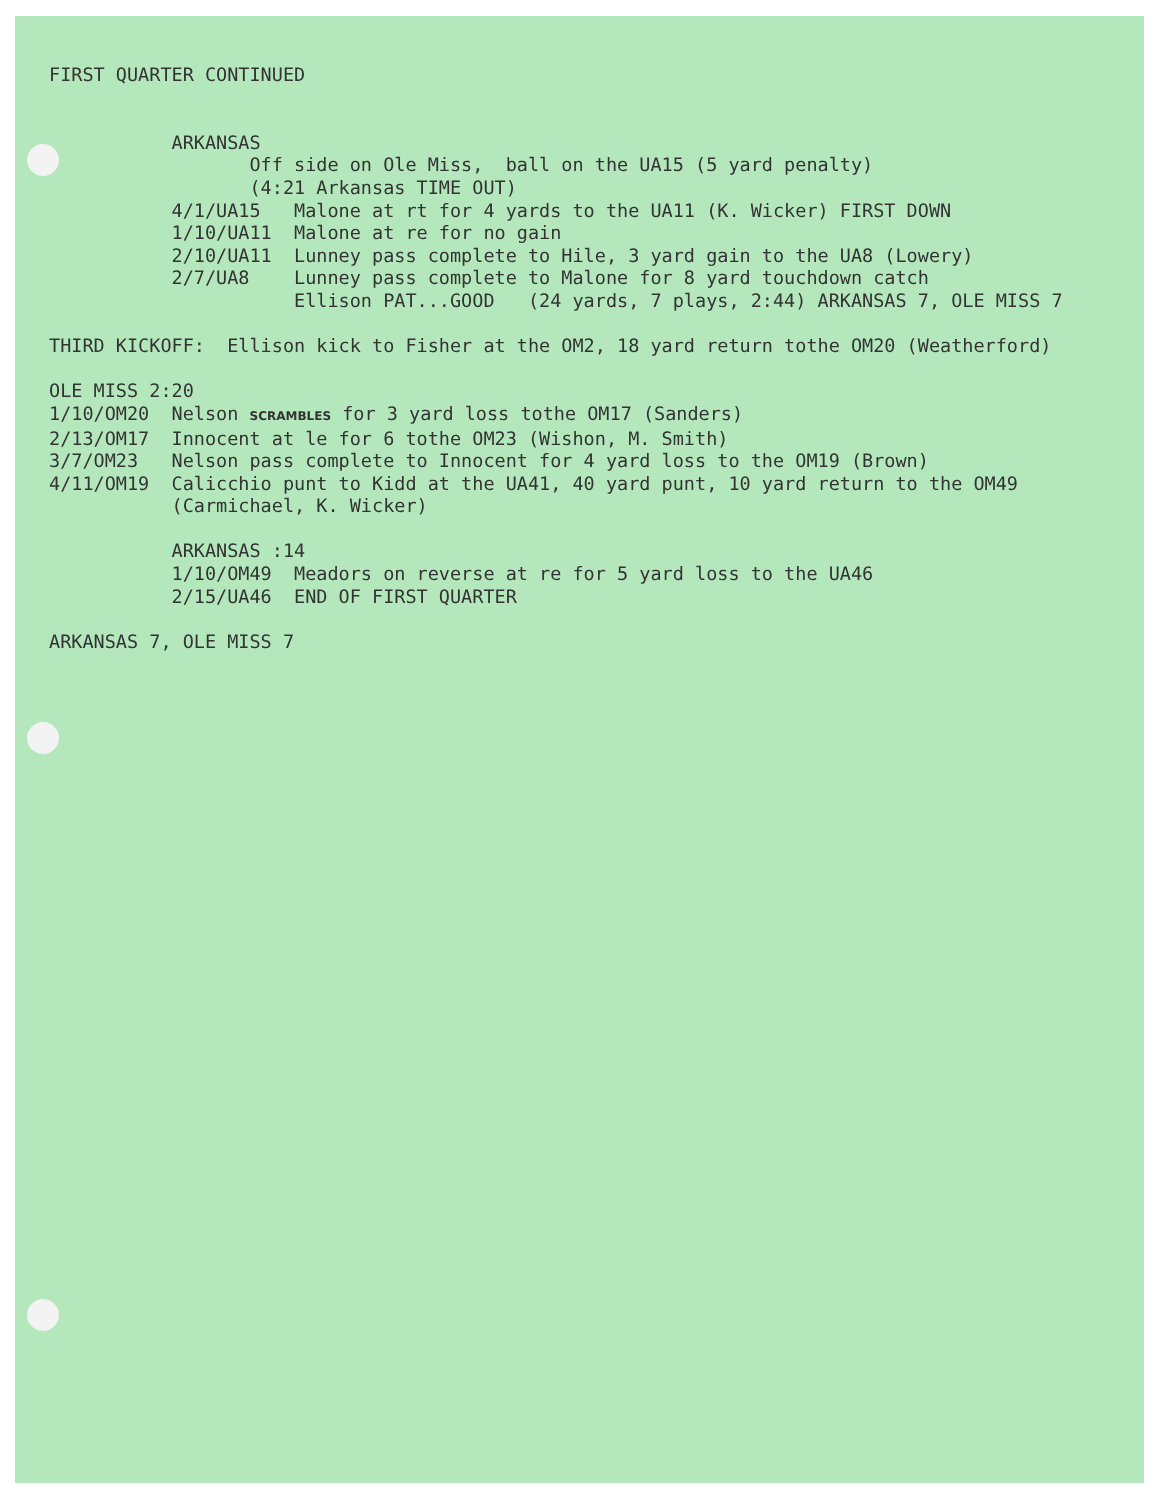FIRST QUARTER CONTINUED ARKANSAS Off side on Ole Miss, ball on the UA15 (5 yard penalty) (4:21 Arkansas TIME OUT) 4/1/UA15 Malone at rt for 4 yards to the UA11 (K. Wicker) FIRST DOWN 1/10/UA11 Malone at re for no gain 2/10/UA11 Lunney pass complete to Hile, 3 yard gain to the UA8 (Lowery) 2/7/UA8 Lunney pass complete to Malone for 8 yard touchdown catch Ellison PAT...GOOD (24 yards, 7 plays, 2:44) ARKANSAS 7, OLE MISS 7 THIRD KICKOFF: Ellison kick to Fisher at the OM2, 18 yard return tothe OM20 (Weatherford) OLE MISS 2:20 1/10/OM20 Nelson SCRAMBLES for 3 yard loss tothe OM17 (Sanders) 2/13/OM17 Innocent at le for 6 tothe OM23 (Wishon, M. Smith) 3/7/OM23 Nelson pass complete to Innocent for 4 yard loss to the OM19 (Brown) 4/11/OM19 Calicchio punt to Kidd at the UA41, 40 yard punt, 10 yard return to the OM49 (Carmichael, K. Wicker) ARKANSAS :14 1/10/OM49 Meadors on reverse at re for 5 yard loss to the UA46 2/15/UA46 END OF FIRST QUARTER ARKANSAS 7, OLE MISS 7